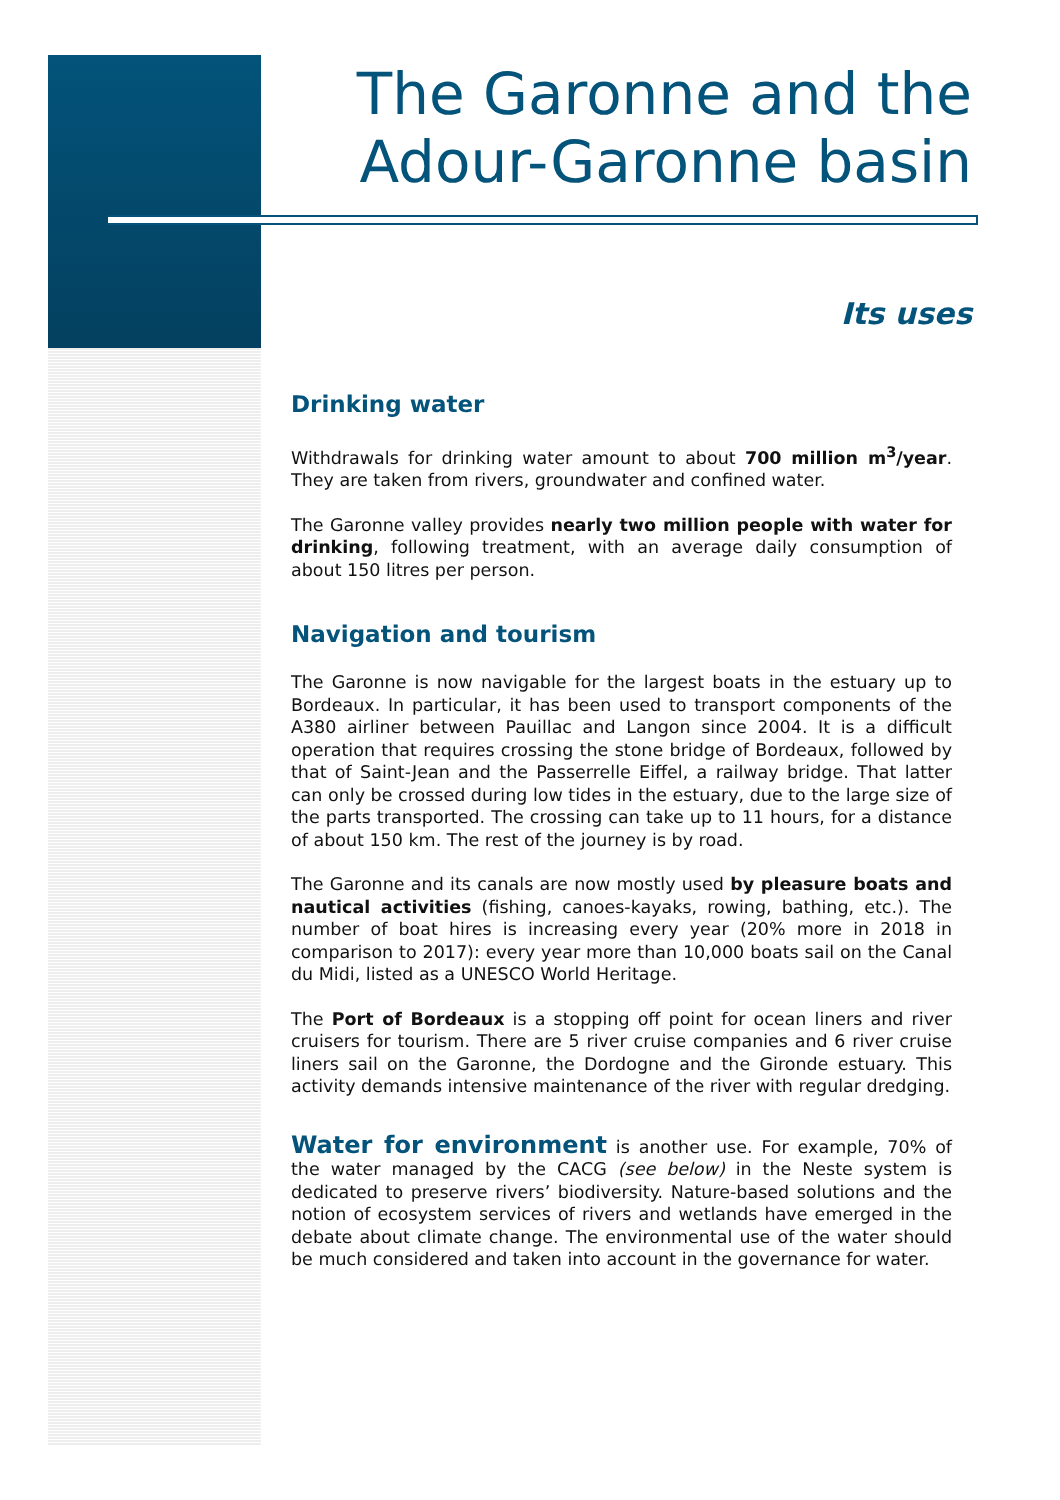The Garonne and the Adour-Garonne basin
Its uses
Drinking water
Withdrawals for drinking water amount to about 700 million m<sup>3</sup>/year. They are taken from rivers, groundwater and confined water.
The Garonne valley provides nearly two million people with water for drinking, following treatment, with an average daily consumption of about 150 litres per person.
Navigation and tourism
The Garonne is now navigable for the largest boats in the estuary up to Bordeaux. In particular, it has been used to transport components of the A380 airliner between Pauillac and Langon since 2004. It is a difficult operation that requires crossing the stone bridge of Bordeaux, followed by that of Saint-Jean and the Passerrelle Eiffel, a railway bridge. That latter can only be crossed during low tides in the estuary, due to the large size of the parts transported. The crossing can take up to 11 hours, for a distance of about 150 km. The rest of the journey is by road.
The Garonne and its canals are now mostly used by pleasure boats and nautical activities (fishing, canoes-kayaks, rowing, bathing, etc.). The number of boat hires is increasing every year (20% more in 2018 in comparison to 2017): every year more than 10,000 boats sail on the Canal du Midi, listed as a UNESCO World Heritage.
The Port of Bordeaux is a stopping off point for ocean liners and river cruisers for tourism. There are 5 river cruise companies and 6 river cruise liners sail on the Garonne, the Dordogne and the Gironde estuary. This activity demands intensive maintenance of the river with regular dredging.
Water for environment is another use. For example, 70% of the water managed by the CACG (see below) in the Neste system is dedicated to preserve rivers’ biodiversity. Nature-based solutions and the notion of ecosystem services of rivers and wetlands have emerged in the debate about climate change. The environmental use of the water should be much considered and taken into account in the governance for water.